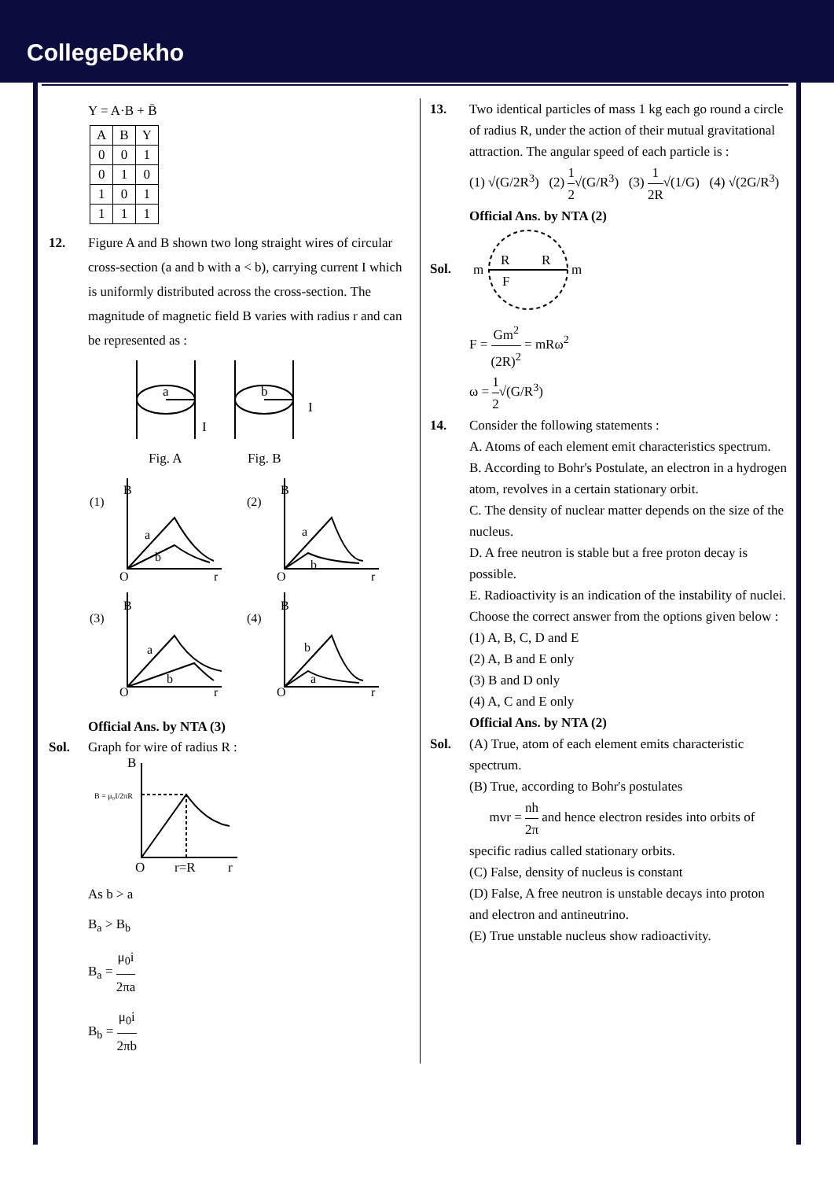CollegeDekho
Y = A·B + B̄
| A | B | Y |
| --- | --- | --- |
| 0 | 0 | 1 |
| 0 | 1 | 0 |
| 1 | 0 | 1 |
| 1 | 1 | 1 |
12. Figure A and B shown two long straight wires of circular cross-section (a and b with a < b), carrying current I which is uniformly distributed across the cross-section. The magnitude of magnetic field B varies with radius r and can be represented as :
a
b
I
I
Fig. A
Fig. B
(1)
(2)
(3)
(4)
B
B
B
B
O
O
O
O
r
r
r
r
a
b
a
b
a
b
b
a
Official Ans. by NTA (3)
Sol. Graph for wire of radius R :
B
B = μ₀I/2πR
O
r=R
r
As b > a
B<sub>a</sub> > B<sub>b</sub>
B<sub>a</sub> = μ<sub>0</sub>i 2πa
B<sub>b</sub> = μ<sub>0</sub>i 2πb
13. Two identical particles of mass 1 kg each go round a circle of radius R, under the action of their mutual gravitational attraction. The angular speed of each particle is :
(1) √(G/2R<sup>3</sup>) (2) 1 2√(G/R<sup>3</sup>) (3) 1 2R√(1/G) (4) √(2G/R<sup>3</sup>)
Official Ans. by NTA (2)
Sol.
m
m
R
R
F
F = Gm<sup>2</sup> (2R)<sup>2</sup> = mRω<sup>2</sup>
ω = 1 2√(G/R<sup>3</sup>)
14. Consider the following statements :
A. Atoms of each element emit characteristics spectrum.
B. According to Bohr's Postulate, an electron in a hydrogen atom, revolves in a certain stationary orbit.
C. The density of nuclear matter depends on the size of the nucleus.
D. A free neutron is stable but a free proton decay is possible.
E. Radioactivity is an indication of the instability of nuclei.
Choose the correct answer from the options given below :
(1) A, B, C, D and E
(2) A, B and E only
(3) B and D only
(4) A, C and E only
Official Ans. by NTA (2)
Sol. (A) True, atom of each element emits characteristic spectrum.
(B) True, according to Bohr's postulates
mvr = nh 2π and hence electron resides into orbits of specific radius called stationary orbits.
(C) False, density of nucleus is constant
(D) False, A free neutron is unstable decays into proton and electron and antineutrino.
(E) True unstable nucleus show radioactivity.